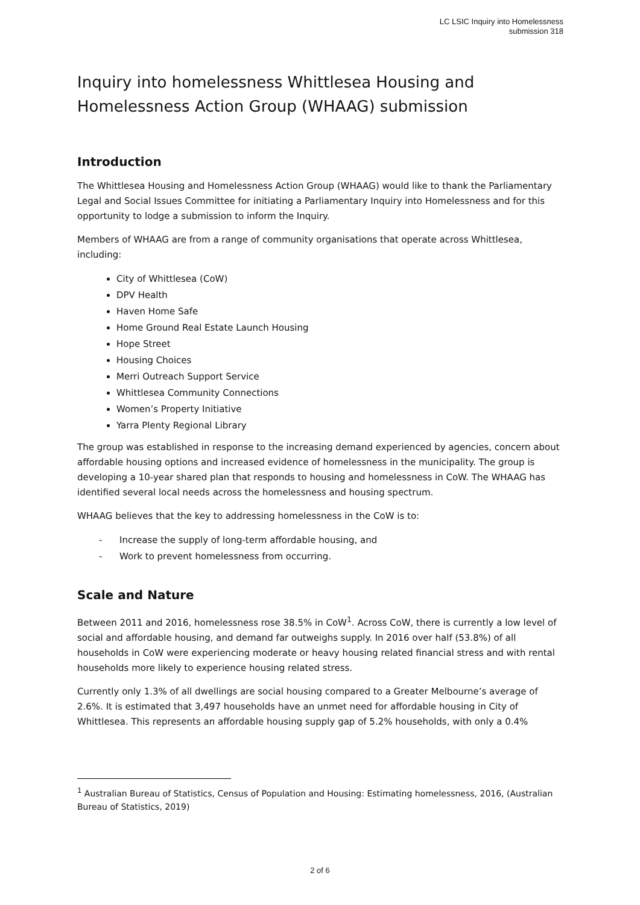LC LSIC Inquiry into Homelessness
submission 318
Inquiry into homelessness Whittlesea Housing and Homelessness Action Group (WHAAG) submission
Introduction
The Whittlesea Housing and Homelessness Action Group (WHAAG) would like to thank the Parliamentary Legal and Social Issues Committee for initiating a Parliamentary Inquiry into Homelessness and for this opportunity to lodge a submission to inform the Inquiry.
Members of WHAAG are from a range of community organisations that operate across Whittlesea, including:
City of Whittlesea (CoW)
DPV Health
Haven Home Safe
Home Ground Real Estate Launch Housing
Hope Street
Housing Choices
Merri Outreach Support Service
Whittlesea Community Connections
Women’s Property Initiative
Yarra Plenty Regional Library
The group was established in response to the increasing demand experienced by agencies, concern about affordable housing options and increased evidence of homelessness in the municipality. The group is developing a 10-year shared plan that responds to housing and homelessness in CoW. The WHAAG has identified several local needs across the homelessness and housing spectrum.
WHAAG believes that the key to addressing homelessness in the CoW is to:
- Increase the supply of long-term affordable housing, and
- Work to prevent homelessness from occurring.
Scale and Nature
Between 2011 and 2016, homelessness rose 38.5% in CoW<sup>1</sup>. Across CoW, there is currently a low level of social and affordable housing, and demand far outweighs supply. In 2016 over half (53.8%) of all households in CoW were experiencing moderate or heavy housing related financial stress and with rental households more likely to experience housing related stress.
Currently only 1.3% of all dwellings are social housing compared to a Greater Melbourne’s average of 2.6%. It is estimated that 3,497 households have an unmet need for affordable housing in City of Whittlesea. This represents an affordable housing supply gap of 5.2% households, with only a 0.4%
<sup>1</sup> Australian Bureau of Statistics, Census of Population and Housing: Estimating homelessness, 2016, (Australian Bureau of Statistics, 2019)
2 of 6